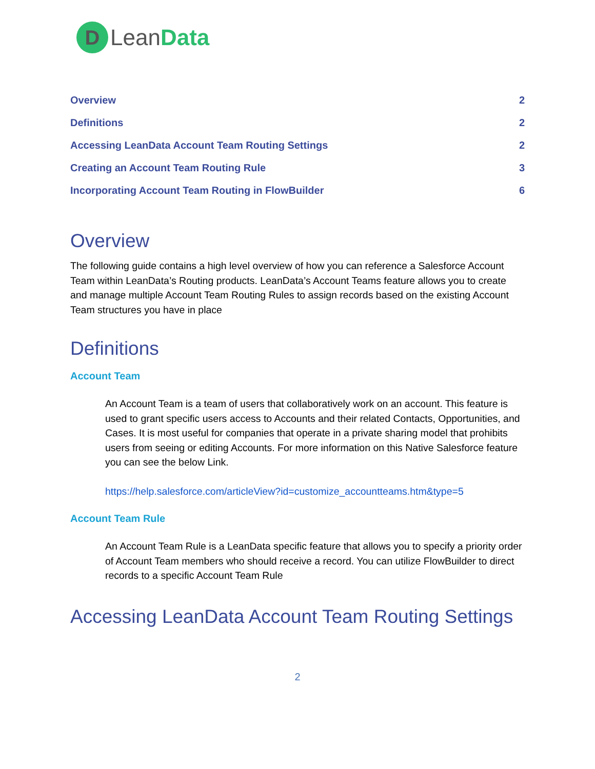D
LeanData
Overview 2
Definitions 2
Accessing LeanData Account Team Routing Settings 2
Creating an Account Team Routing Rule 3
Incorporating Account Team Routing in FlowBuilder 6
Overview
The following guide contains a high level overview of how you can reference a Salesforce Account Team within LeanData’s Routing products. LeanData’s Account Teams feature allows you to create and manage multiple Account Team Routing Rules to assign records based on the existing Account Team structures you have in place
Definitions
Account Team
An Account Team is a team of users that collaboratively work on an account. This feature is used to grant specific users access to Accounts and their related Contacts, Opportunities, and Cases. It is most useful for companies that operate in a private sharing model that prohibits users from seeing or editing Accounts. For more information on this Native Salesforce feature you can see the below Link.
https://help.salesforce.com/articleView?id=customize_accountteams.htm&type=5
Account Team Rule
An Account Team Rule is a LeanData specific feature that allows you to specify a priority order of Account Team members who should receive a record. You can utilize FlowBuilder to direct records to a specific Account Team Rule
Accessing LeanData Account Team Routing Settings
2